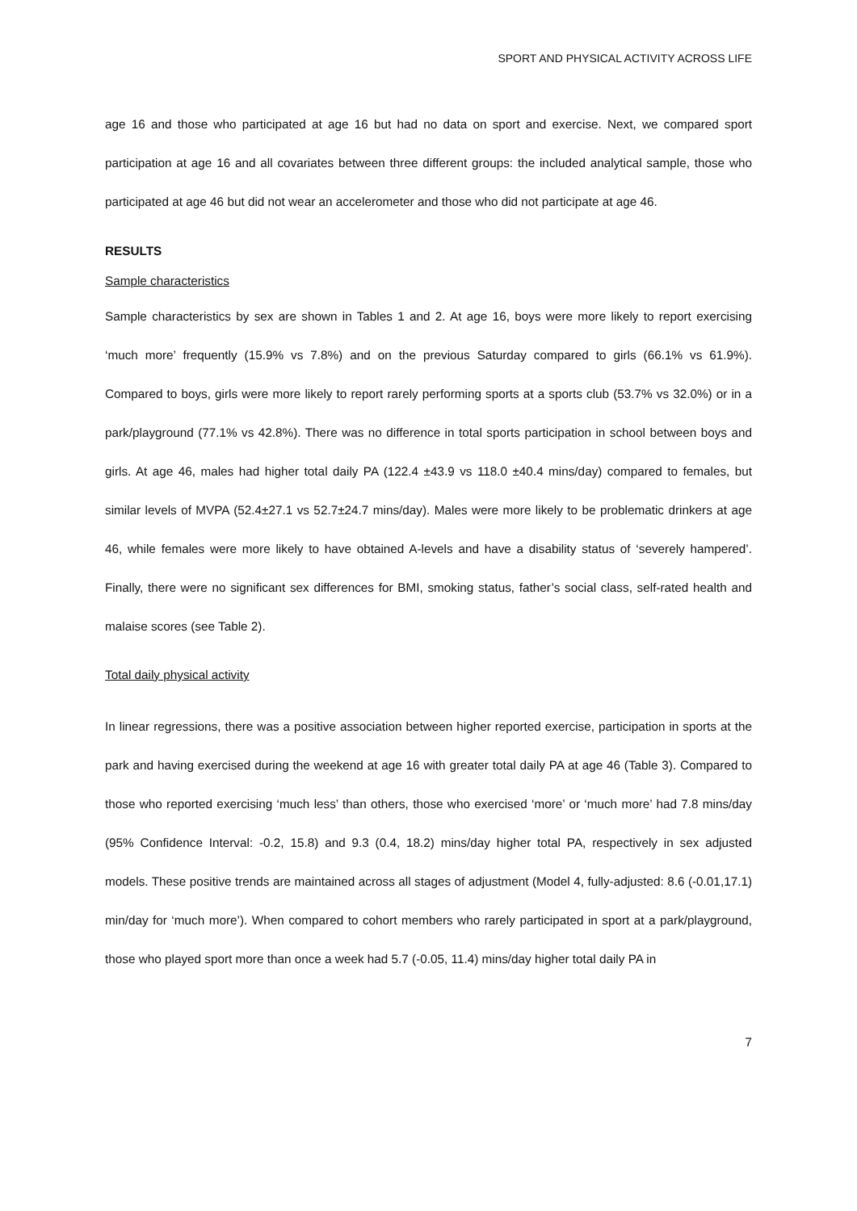SPORT AND PHYSICAL ACTIVITY ACROSS LIFE
age 16 and those who participated at age 16 but had no data on sport and exercise. Next, we compared sport participation at age 16 and all covariates between three different groups: the included analytical sample, those who participated at age 46 but did not wear an accelerometer and those who did not participate at age 46.
RESULTS
Sample characteristics
Sample characteristics by sex are shown in Tables 1 and 2. At age 16, boys were more likely to report exercising ‘much more’ frequently (15.9% vs 7.8%) and on the previous Saturday compared to girls (66.1% vs 61.9%). Compared to boys, girls were more likely to report rarely performing sports at a sports club (53.7% vs 32.0%) or in a park/playground (77.1% vs 42.8%). There was no difference in total sports participation in school between boys and girls. At age 46, males had higher total daily PA (122.4 ±43.9 vs 118.0 ±40.4 mins/day) compared to females, but similar levels of MVPA (52.4±27.1 vs 52.7±24.7 mins/day). Males were more likely to be problematic drinkers at age 46, while females were more likely to have obtained A-levels and have a disability status of ‘severely hampered’. Finally, there were no significant sex differences for BMI, smoking status, father’s social class, self-rated health and malaise scores (see Table 2).
Total daily physical activity
In linear regressions, there was a positive association between higher reported exercise, participation in sports at the park and having exercised during the weekend at age 16 with greater total daily PA at age 46 (Table 3). Compared to those who reported exercising ‘much less’ than others, those who exercised ‘more’ or ‘much more’ had 7.8 mins/day (95% Confidence Interval: -0.2, 15.8) and 9.3 (0.4, 18.2) mins/day higher total PA, respectively in sex adjusted models. These positive trends are maintained across all stages of adjustment (Model 4, fully-adjusted: 8.6 (-0.01,17.1) min/day for ‘much more’). When compared to cohort members who rarely participated in sport at a park/playground, those who played sport more than once a week had 5.7 (-0.05, 11.4) mins/day higher total daily PA in
7